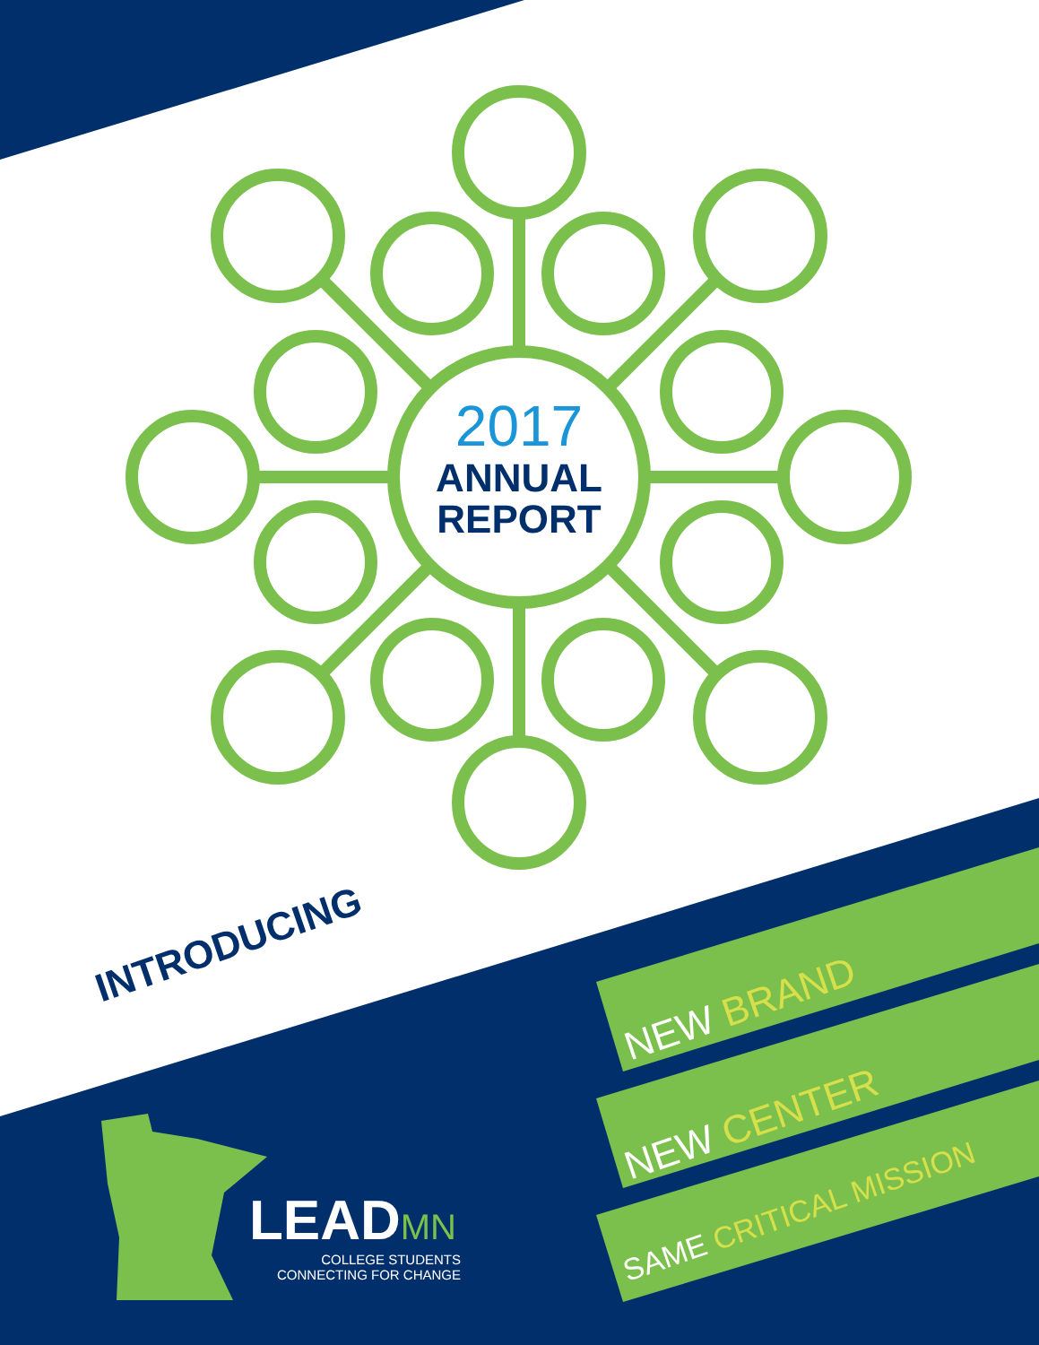2017
ANNUAL
REPORT
INTRODUCING
NEW BRAND
NEW CENTER
SAME CRITICAL MISSION
LEAD MN
COLLEGE STUDENTS
CONNECTING FOR CHANGE